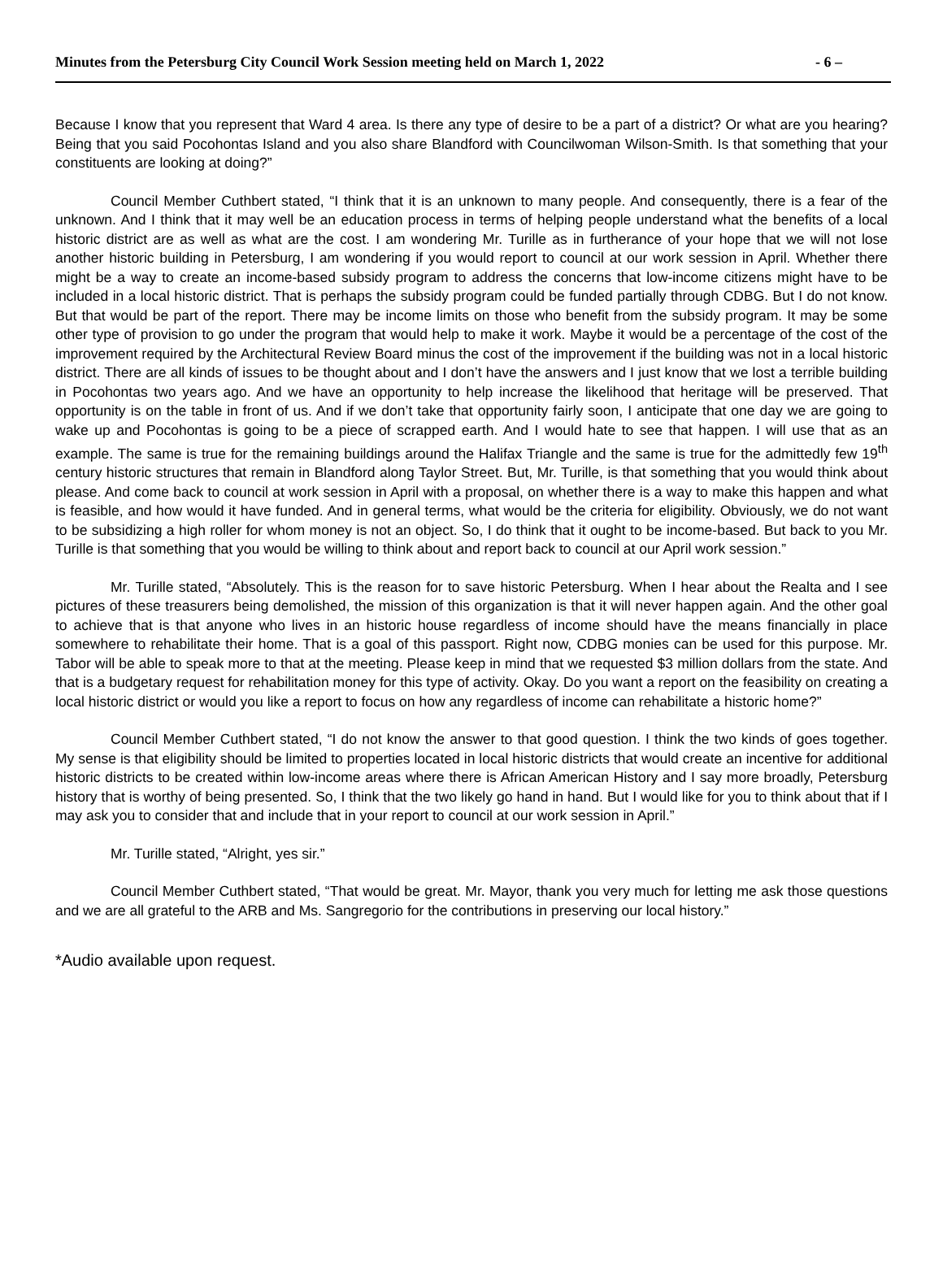Minutes from the Petersburg City Council Work Session meeting held on March 1, 2022 - 6 –
Because I know that you represent that Ward 4 area. Is there any type of desire to be a part of a district? Or what are you hearing? Being that you said Pocohontas Island and you also share Blandford with Councilwoman Wilson-Smith. Is that something that your constituents are looking at doing?”
Council Member Cuthbert stated, “I think that it is an unknown to many people. And consequently, there is a fear of the unknown. And I think that it may well be an education process in terms of helping people understand what the benefits of a local historic district are as well as what are the cost. I am wondering Mr. Turille as in furtherance of your hope that we will not lose another historic building in Petersburg, I am wondering if you would report to council at our work session in April. Whether there might be a way to create an income-based subsidy program to address the concerns that low-income citizens might have to be included in a local historic district. That is perhaps the subsidy program could be funded partially through CDBG. But I do not know. But that would be part of the report. There may be income limits on those who benefit from the subsidy program. It may be some other type of provision to go under the program that would help to make it work. Maybe it would be a percentage of the cost of the improvement required by the Architectural Review Board minus the cost of the improvement if the building was not in a local historic district. There are all kinds of issues to be thought about and I don’t have the answers and I just know that we lost a terrible building in Pocohontas two years ago. And we have an opportunity to help increase the likelihood that heritage will be preserved. That opportunity is on the table in front of us. And if we don’t take that opportunity fairly soon, I anticipate that one day we are going to wake up and Pocohontas is going to be a piece of scrapped earth. And I would hate to see that happen. I will use that as an example. The same is true for the remaining buildings around the Halifax Triangle and the same is true for the admittedly few 19<sup>th</sup> century historic structures that remain in Blandford along Taylor Street. But, Mr. Turille, is that something that you would think about please. And come back to council at work session in April with a proposal, on whether there is a way to make this happen and what is feasible, and how would it have funded. And in general terms, what would be the criteria for eligibility. Obviously, we do not want to be subsidizing a high roller for whom money is not an object. So, I do think that it ought to be income-based. But back to you Mr. Turille is that something that you would be willing to think about and report back to council at our April work session.”
Mr. Turille stated, “Absolutely. This is the reason for to save historic Petersburg. When I hear about the Realta and I see pictures of these treasurers being demolished, the mission of this organization is that it will never happen again. And the other goal to achieve that is that anyone who lives in an historic house regardless of income should have the means financially in place somewhere to rehabilitate their home. That is a goal of this passport. Right now, CDBG monies can be used for this purpose. Mr. Tabor will be able to speak more to that at the meeting. Please keep in mind that we requested $3 million dollars from the state. And that is a budgetary request for rehabilitation money for this type of activity. Okay. Do you want a report on the feasibility on creating a local historic district or would you like a report to focus on how any regardless of income can rehabilitate a historic home?”
Council Member Cuthbert stated, “I do not know the answer to that good question. I think the two kinds of goes together. My sense is that eligibility should be limited to properties located in local historic districts that would create an incentive for additional historic districts to be created within low-income areas where there is African American History and I say more broadly, Petersburg history that is worthy of being presented. So, I think that the two likely go hand in hand. But I would like for you to think about that if I may ask you to consider that and include that in your report to council at our work session in April.”
Mr. Turille stated, “Alright, yes sir.”
Council Member Cuthbert stated, “That would be great. Mr. Mayor, thank you very much for letting me ask those questions and we are all grateful to the ARB and Ms. Sangregorio for the contributions in preserving our local history.”
*Audio available upon request.